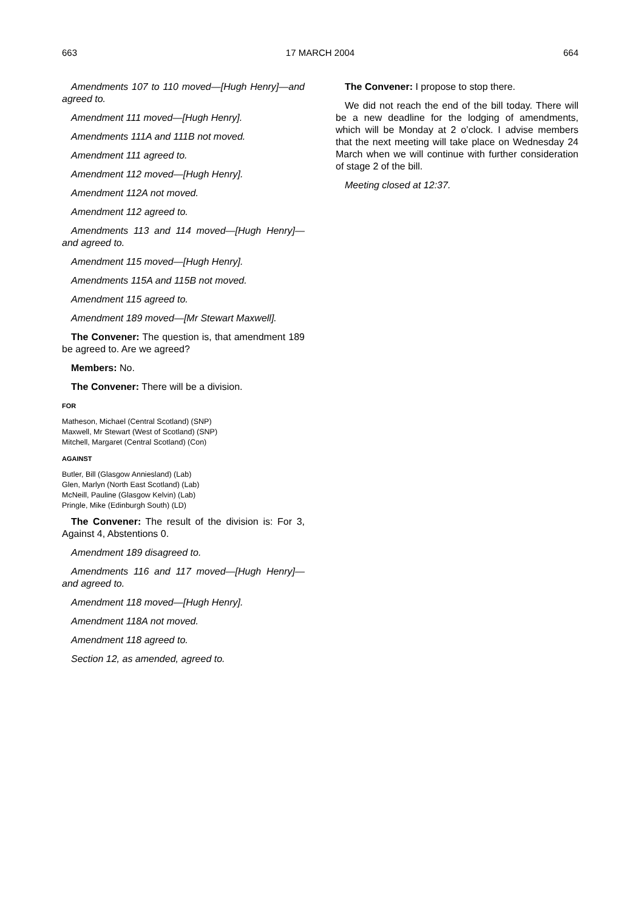663 17 MARCH 2004 664
Amendments 107 to 110 moved—[Hugh Henry]—and agreed to.
Amendment 111 moved—[Hugh Henry].
Amendments 111A and 111B not moved.
Amendment 111 agreed to.
Amendment 112 moved—[Hugh Henry].
Amendment 112A not moved.
Amendment 112 agreed to.
Amendments 113 and 114 moved—[Hugh Henry]—and agreed to.
Amendment 115 moved—[Hugh Henry].
Amendments 115A and 115B not moved.
Amendment 115 agreed to.
Amendment 189 moved—[Mr Stewart Maxwell].
The Convener: The question is, that amendment 189 be agreed to. Are we agreed?
Members: No.
The Convener: There will be a division.
FOR
Matheson, Michael (Central Scotland) (SNP)
Maxwell, Mr Stewart (West of Scotland) (SNP)
Mitchell, Margaret (Central Scotland) (Con)
AGAINST
Butler, Bill (Glasgow Anniesland) (Lab)
Glen, Marlyn (North East Scotland) (Lab)
McNeill, Pauline (Glasgow Kelvin) (Lab)
Pringle, Mike (Edinburgh South) (LD)
The Convener: The result of the division is: For 3, Against 4, Abstentions 0.
Amendment 189 disagreed to.
Amendments 116 and 117 moved—[Hugh Henry]—and agreed to.
Amendment 118 moved—[Hugh Henry].
Amendment 118A not moved.
Amendment 118 agreed to.
Section 12, as amended, agreed to.
The Convener: I propose to stop there.
We did not reach the end of the bill today. There will be a new deadline for the lodging of amendments, which will be Monday at 2 o’clock. I advise members that the next meeting will take place on Wednesday 24 March when we will continue with further consideration of stage 2 of the bill.
Meeting closed at 12:37.